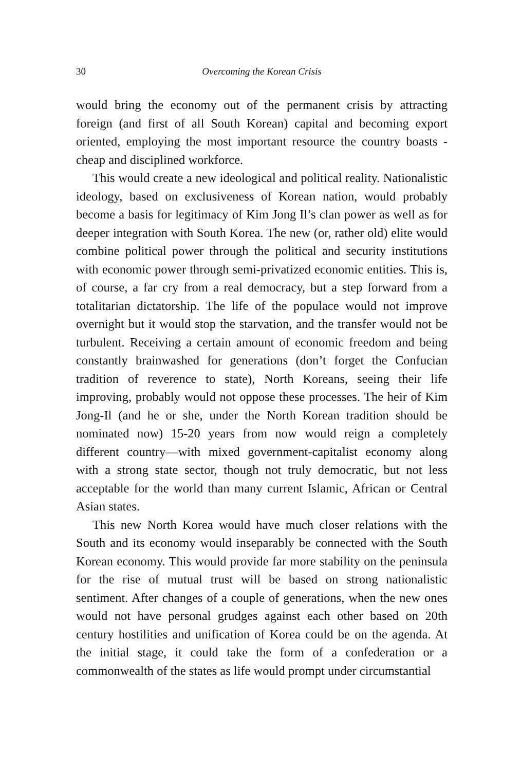30 Overcoming the Korean Crisis
would bring the economy out of the permanent crisis by attracting foreign (and first of all South Korean) capital and becoming export oriented, employing the most important resource the country boasts - cheap and disciplined workforce.
This would create a new ideological and political reality. Nationalistic ideology, based on exclusiveness of Korean nation, would probably become a basis for legitimacy of Kim Jong Il’s clan power as well as for deeper integration with South Korea. The new (or, rather old) elite would combine political power through the political and security institutions with economic power through semi-privatized economic entities. This is, of course, a far cry from a real democracy, but a step forward from a totalitarian dictatorship. The life of the populace would not improve overnight but it would stop the starvation, and the transfer would not be turbulent. Receiving a certain amount of economic freedom and being constantly brainwashed for generations (don’t forget the Confucian tradition of reverence to state), North Koreans, seeing their life improving, probably would not oppose these processes. The heir of Kim Jong-Il (and he or she, under the North Korean tradition should be nominated now) 15-20 years from now would reign a completely different country—with mixed government-capitalist economy along with a strong state sector, though not truly democratic, but not less acceptable for the world than many current Islamic, African or Central Asian states.
This new North Korea would have much closer relations with the South and its economy would inseparably be connected with the South Korean economy. This would provide far more stability on the peninsula for the rise of mutual trust will be based on strong nationalistic sentiment. After changes of a couple of generations, when the new ones would not have personal grudges against each other based on 20th century hostilities and unification of Korea could be on the agenda. At the initial stage, it could take the form of a confederation or a commonwealth of the states as life would prompt under circumstantial